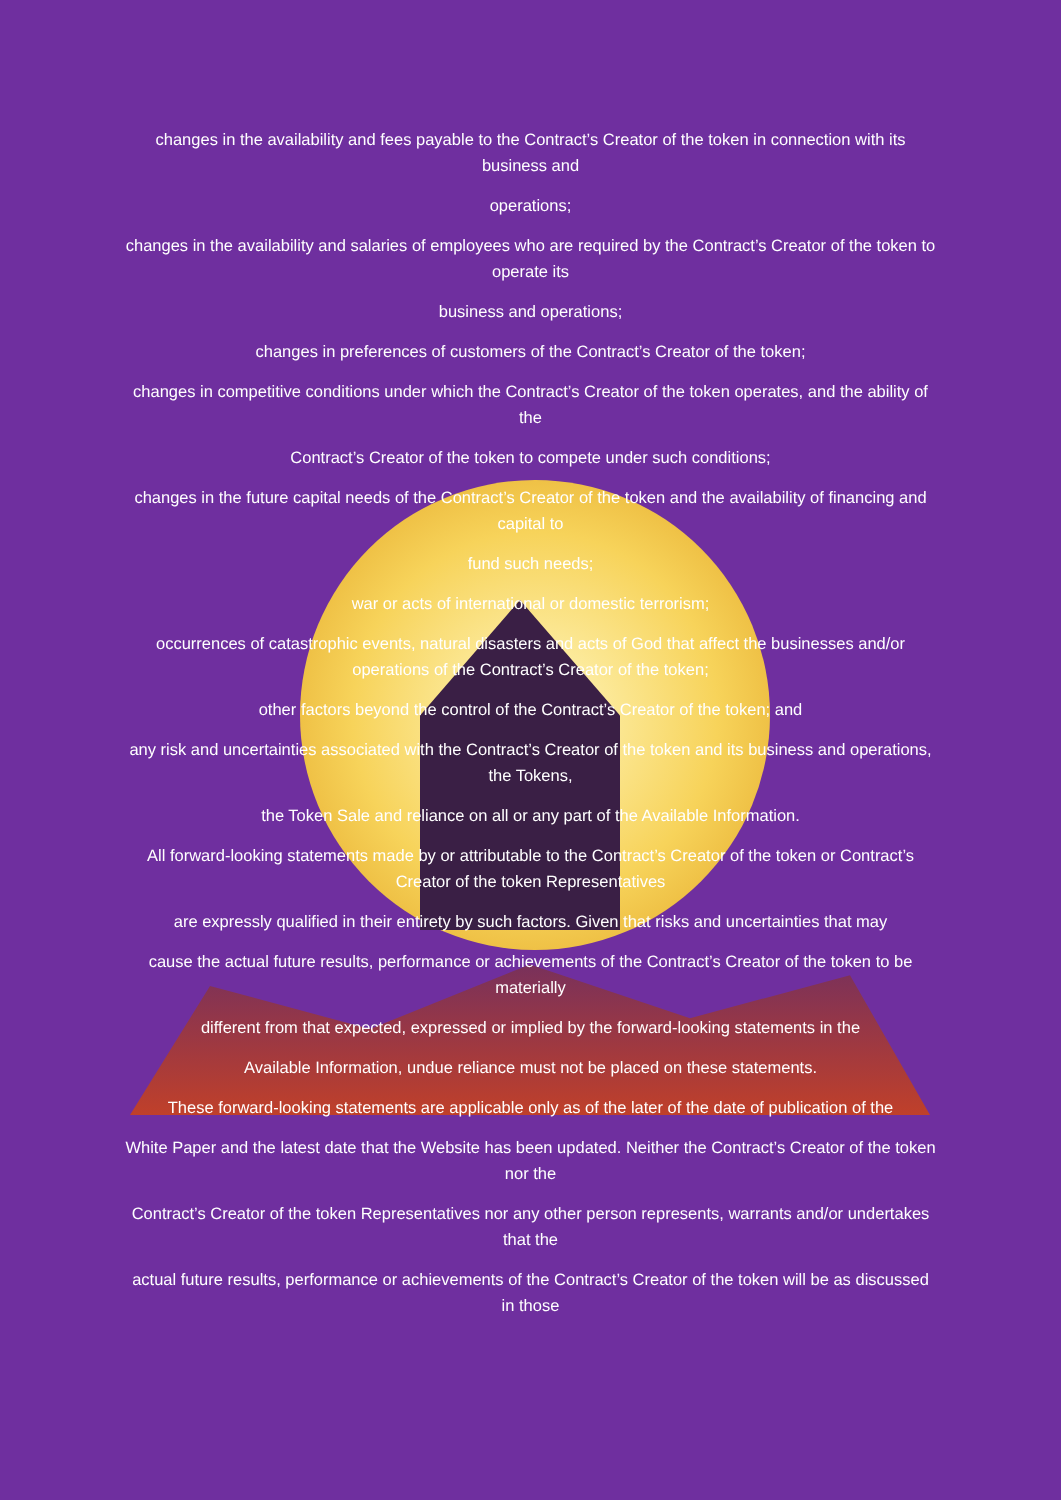changes in the availability and fees payable to the Contract’s Creator of the token in connection with its business and
operations;
changes in the availability and salaries of employees who are required by the Contract’s Creator of the token to operate its
business and operations;
changes in preferences of customers of the Contract’s Creator of the token;
changes in competitive conditions under which the Contract’s Creator of the token operates, and the ability of the
Contract’s Creator of the token to compete under such conditions;
changes in the future capital needs of the Contract’s Creator of the token and the availability of financing and capital to
fund such needs;
war or acts of international or domestic terrorism;
occurrences of catastrophic events, natural disasters and acts of God that affect the businesses and/or operations of the Contract’s Creator of the token;
other factors beyond the control of the Contract’s Creator of the token; and
any risk and uncertainties associated with the Contract’s Creator of the token and its business and operations, the Tokens,
the Token Sale and reliance on all or any part of the Available Information.
All forward-looking statements made by or attributable to the Contract’s Creator of the token or Contract’s Creator of the token Representatives
are expressly qualified in their entirety by such factors. Given that risks and uncertainties that may
cause the actual future results, performance or achievements of the Contract’s Creator of the token to be materially
different from that expected, expressed or implied by the forward-looking statements in the
Available Information, undue reliance must not be placed on these statements.
These forward-looking statements are applicable only as of the later of the date of publication of the
White Paper and the latest date that the Website has been updated. Neither the Contract’s Creator of the token nor the
Contract’s Creator of the token Representatives nor any other person represents, warrants and/or undertakes that the
actual future results, performance or achievements of the Contract’s Creator of the token will be as discussed in those